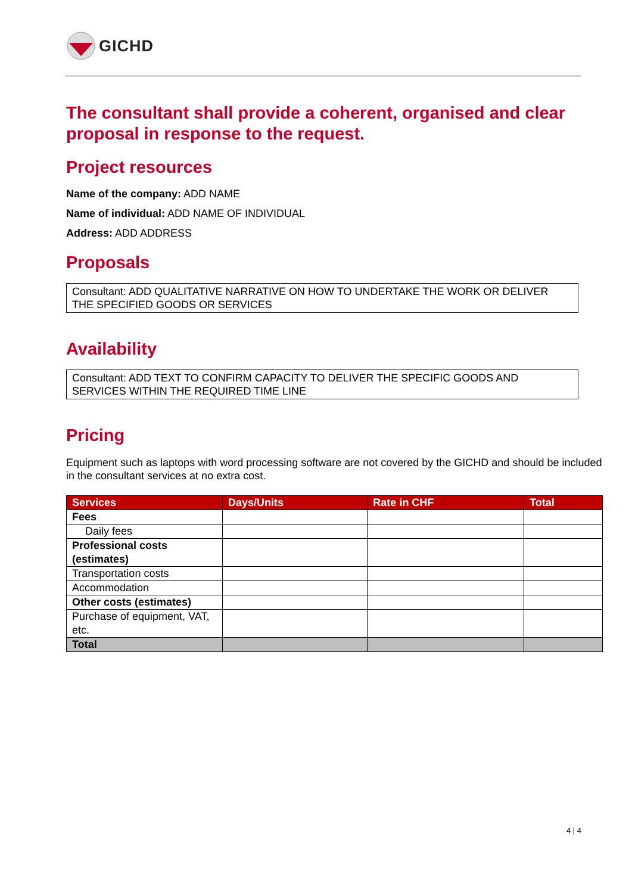GICHD
The consultant shall provide a coherent, organised and clear proposal in response to the request.
Project resources
Name of the company: ADD NAME
Name of individual: ADD NAME OF INDIVIDUAL
Address: ADD ADDRESS
Proposals
Consultant: ADD QUALITATIVE NARRATIVE ON HOW TO UNDERTAKE THE WORK OR DELIVER THE SPECIFIED GOODS OR SERVICES
Availability
Consultant: ADD TEXT TO CONFIRM CAPACITY TO DELIVER THE SPECIFIC GOODS AND SERVICES WITHIN THE REQUIRED TIME LINE
Pricing
Equipment such as laptops with word processing software are not covered by the GICHD and should be included in the consultant services at no extra cost.
| Services | Days/Units | Rate in CHF | Total |
| --- | --- | --- | --- |
| Fees | | | |
| Daily fees | | | |
| Professional costs (estimates) | | | |
| Transportation costs | | | |
| Accommodation | | | |
| Other costs (estimates) | | | |
| Purchase of equipment, VAT, etc. | | | |
| Total | | | |
4 | 4